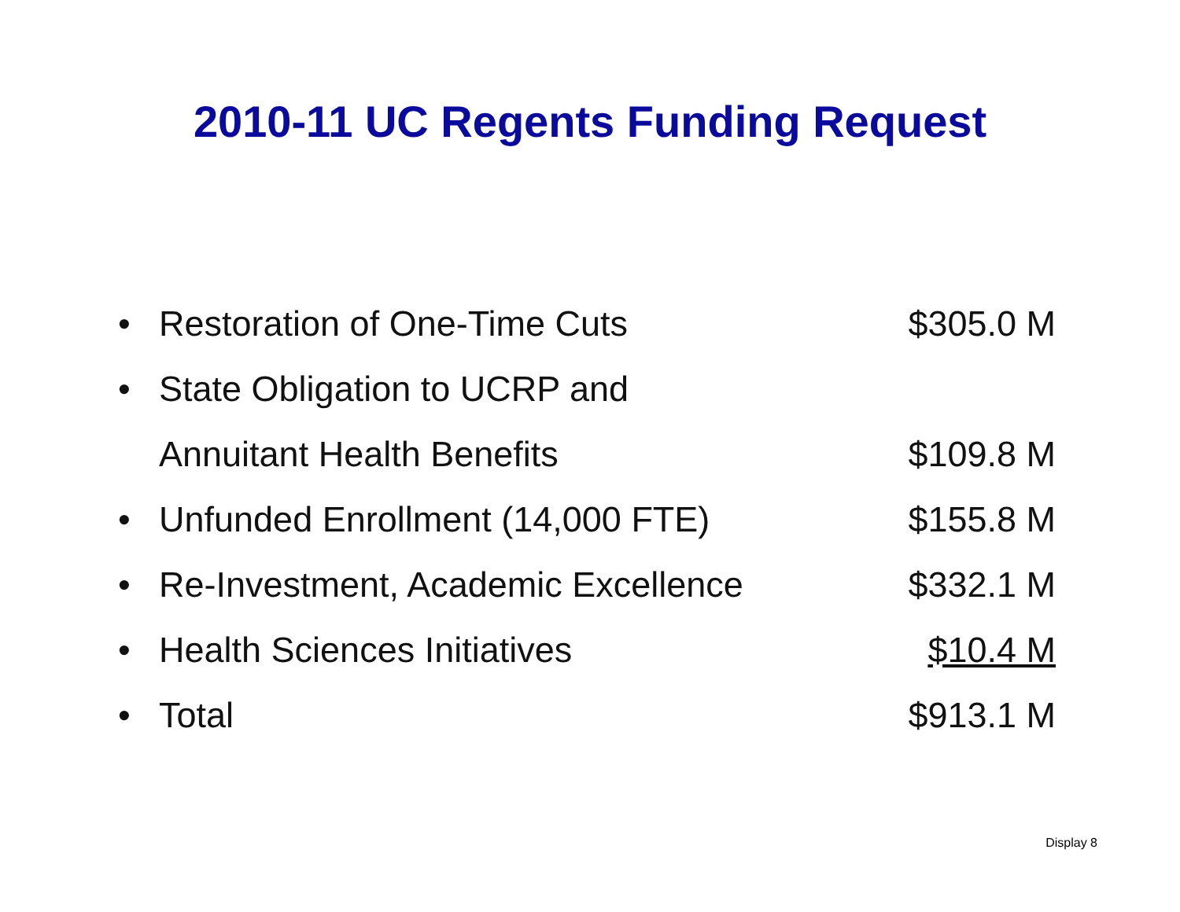2010-11 UC Regents Funding Request
| • | Restoration of One-Time Cuts | $305.0 M |
| • | State Obligation to UCRP and | |
| | Annuitant Health Benefits | $109.8 M |
| • | Unfunded Enrollment (14,000 FTE) | $155.8 M |
| • | Re-Investment, Academic Excellence | $332.1 M |
| • | Health Sciences Initiatives | $10.4 M |
| • | Total | $913.1 M |
Display 8